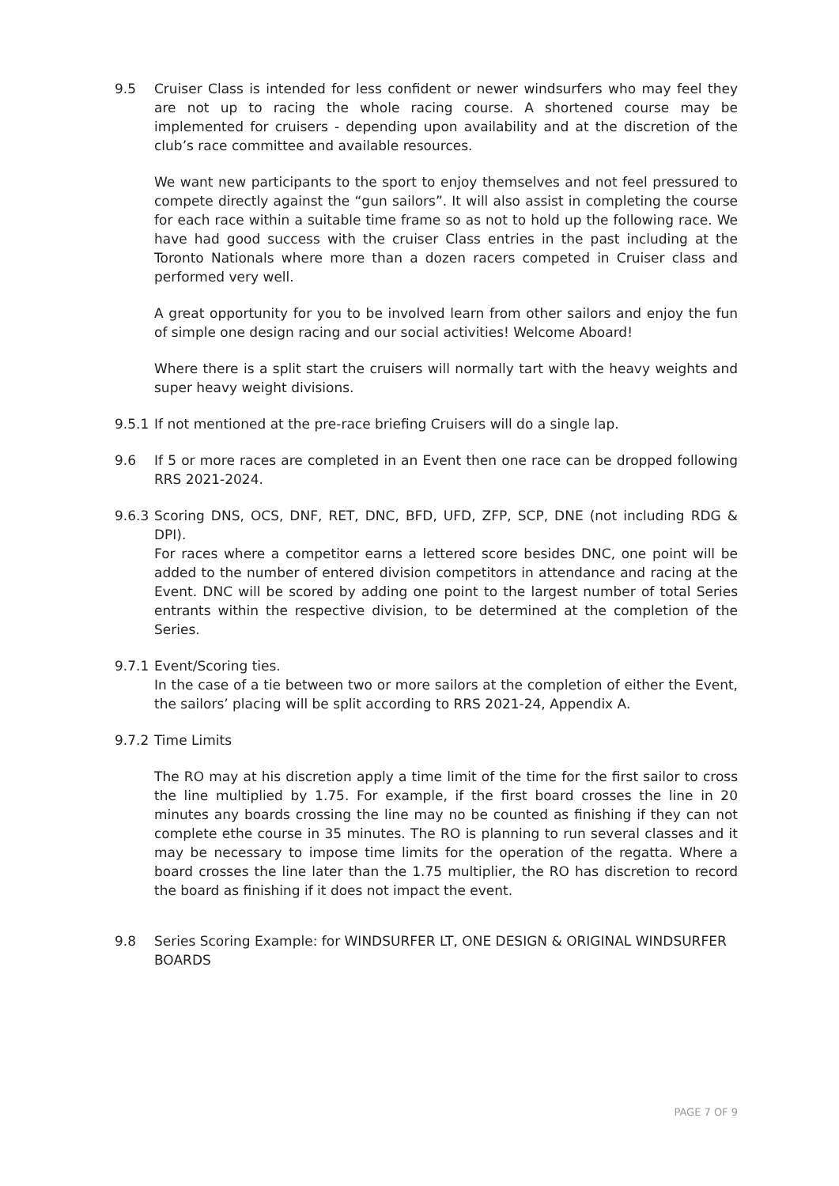9.5 Cruiser Class is intended for less confident or newer windsurfers who may feel they are not up to racing the whole racing course. A shortened course may be implemented for cruisers - depending upon availability and at the discretion of the club’s race committee and available resources.
We want new participants to the sport to enjoy themselves and not feel pressured to compete directly against the “gun sailors”. It will also assist in completing the course for each race within a suitable time frame so as not to hold up the following race. We have had good success with the cruiser Class entries in the past including at the Toronto Nationals where more than a dozen racers competed in Cruiser class and performed very well.
A great opportunity for you to be involved learn from other sailors and enjoy the fun of simple one design racing and our social activities! Welcome Aboard!
Where there is a split start the cruisers will normally tart with the heavy weights and super heavy weight divisions.
9.5.1
If not mentioned at the pre-race briefing Cruisers will do a single lap.
9.6 If 5 or more races are completed in an Event then one race can be dropped following RRS 2021-2024.
9.6.3
Scoring DNS, OCS, DNF, RET, DNC, BFD, UFD, ZFP, SCP, DNE (not including RDG & DPI).
For races where a competitor earns a lettered score besides DNC, one point will be added to the number of entered division competitors in attendance and racing at the Event. DNC will be scored by adding one point to the largest number of total Series entrants within the respective division, to be determined at the completion of the Series.
9.7.1
Event/Scoring ties.
In the case of a tie between two or more sailors at the completion of either the Event, the sailors’ placing will be split according to RRS 2021-24, Appendix A.
9.7.2
Time Limits
The RO may at his discretion apply a time limit of the time for the first sailor to cross the line multiplied by 1.75. For example, if the first board crosses the line in 20 minutes any boards crossing the line may no be counted as finishing if they can not complete ethe course in 35 minutes. The RO is planning to run several classes and it may be necessary to impose time limits for the operation of the regatta. Where a board crosses the line later than the 1.75 multiplier, the RO has discretion to record the board as finishing if it does not impact the event.
9.8 Series Scoring Example: for WINDSURFER LT, ONE DESIGN & ORIGINAL WINDSURFER BOARDS
PAGE 7 OF 9